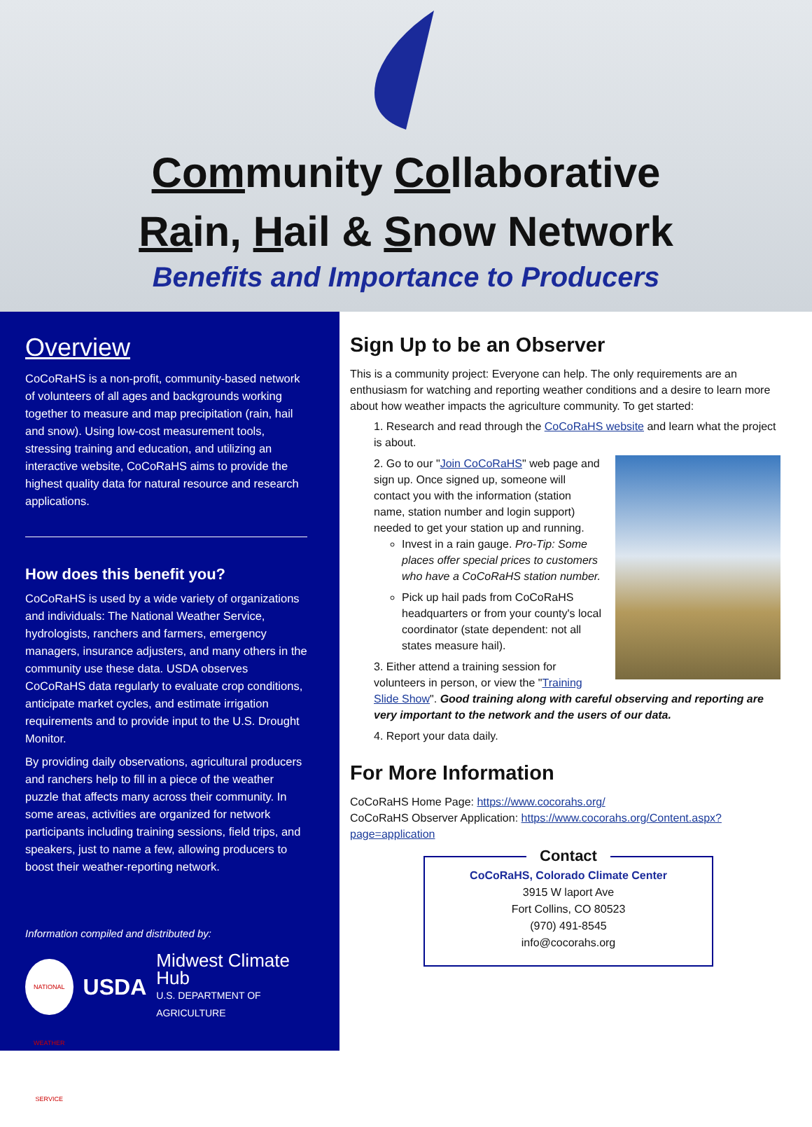Community Collaborative
Rain, Hail & Snow Network
Benefits and Importance to Producers
Overview
CoCoRaHS is a non-profit, community-based network of volunteers of all ages and backgrounds working together to measure and map precipitation (rain, hail and snow). Using low-cost measurement tools, stressing training and education, and utilizing an interactive website, CoCoRaHS aims to provide the highest quality data for natural resource and research applications.
How does this benefit you?
CoCoRaHS is used by a wide variety of organizations and individuals: The National Weather Service, hydrologists, ranchers and farmers, emergency managers, insurance adjusters, and many others in the community use these data. USDA observes CoCoRaHS data regularly to evaluate crop conditions, anticipate market cycles, and estimate irrigation requirements and to provide input to the U.S. Drought Monitor.
By providing daily observations, agricultural producers and ranchers help to fill in a piece of the weather puzzle that affects many across their community. In some areas, activities are organized for network participants including training sessions, field trips, and speakers, just to name a few, allowing producers to boost their weather-reporting network.
Information compiled and distributed by:
NATIONAL WEATHER SERVICE
USDA
Midwest Climate Hub
U.S. DEPARTMENT OF AGRICULTURE
Sign Up to be an Observer
This is a community project: Everyone can help. The only requirements are an enthusiasm for watching and reporting weather conditions and a desire to learn more about how weather impacts the agriculture community. To get started:
1. Research and read through the CoCoRaHS website and learn what the project is about.
2. Go to our "Join CoCoRaHS" web page and sign up. Once signed up, someone will contact you with the information (station name, station number and login support) needed to get your station up and running.
Invest in a rain gauge. Pro-Tip: Some places offer special prices to customers who have a CoCoRaHS station number.
Pick up hail pads from CoCoRaHS headquarters or from your county's local coordinator (state dependent: not all states measure hail).
3. Either attend a training session for volunteers in person, or view the "Training Slide Show". Good training along with careful observing and reporting are very important to the network and the users of our data.
4. Report your data daily.
For More Information
CoCoRaHS Home Page: https://www.cocorahs.org/
CoCoRaHS Observer Application: https://www.cocorahs.org/Content.aspx?page=application
Contact
CoCoRaHS, Colorado Climate Center
3915 W laport Ave
Fort Collins, CO 80523
(970) 491-8545
info@cocorahs.org